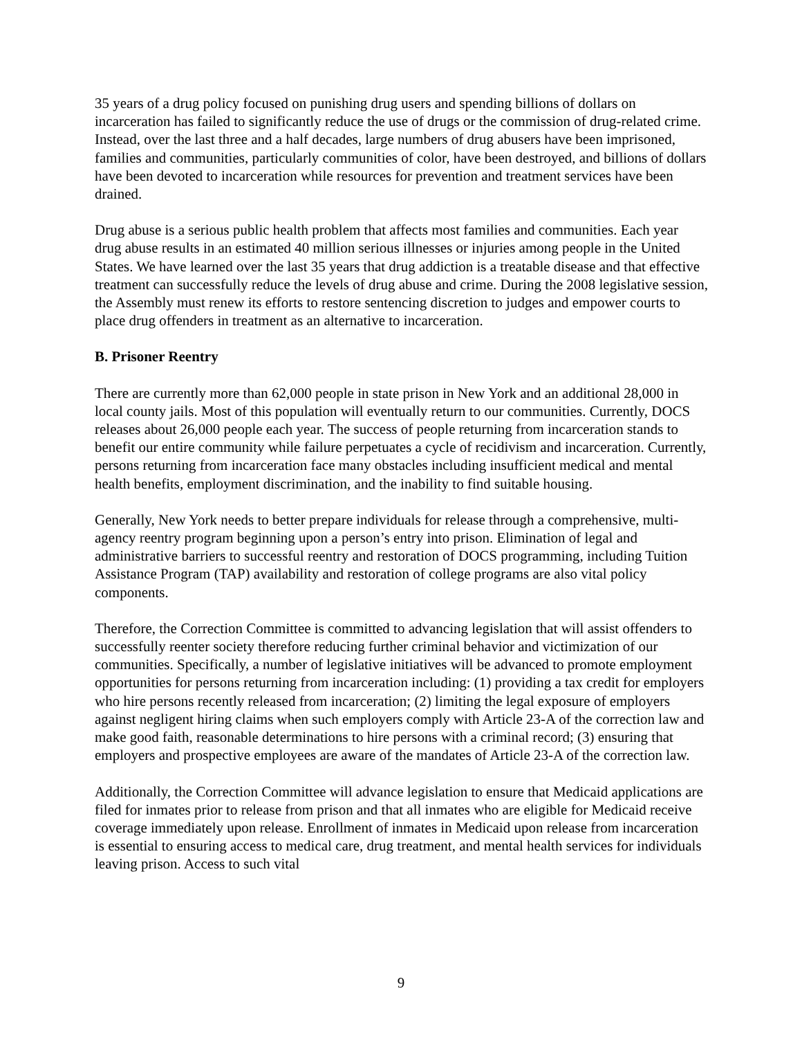35 years of a drug policy focused on punishing drug users and spending billions of dollars on incarceration has failed to significantly reduce the use of drugs or the commission of drug-related crime. Instead, over the last three and a half decades, large numbers of drug abusers have been imprisoned, families and communities, particularly communities of color, have been destroyed, and billions of dollars have been devoted to incarceration while resources for prevention and treatment services have been drained.
Drug abuse is a serious public health problem that affects most families and communities. Each year drug abuse results in an estimated 40 million serious illnesses or injuries among people in the United States. We have learned over the last 35 years that drug addiction is a treatable disease and that effective treatment can successfully reduce the levels of drug abuse and crime. During the 2008 legislative session, the Assembly must renew its efforts to restore sentencing discretion to judges and empower courts to place drug offenders in treatment as an alternative to incarceration.
B. Prisoner Reentry
There are currently more than 62,000 people in state prison in New York and an additional 28,000 in local county jails. Most of this population will eventually return to our communities. Currently, DOCS releases about 26,000 people each year. The success of people returning from incarceration stands to benefit our entire community while failure perpetuates a cycle of recidivism and incarceration. Currently, persons returning from incarceration face many obstacles including insufficient medical and mental health benefits, employment discrimination, and the inability to find suitable housing.
Generally, New York needs to better prepare individuals for release through a comprehensive, multi-agency reentry program beginning upon a person’s entry into prison. Elimination of legal and administrative barriers to successful reentry and restoration of DOCS programming, including Tuition Assistance Program (TAP) availability and restoration of college programs are also vital policy components.
Therefore, the Correction Committee is committed to advancing legislation that will assist offenders to successfully reenter society therefore reducing further criminal behavior and victimization of our communities. Specifically, a number of legislative initiatives will be advanced to promote employment opportunities for persons returning from incarceration including: (1) providing a tax credit for employers who hire persons recently released from incarceration; (2) limiting the legal exposure of employers against negligent hiring claims when such employers comply with Article 23-A of the correction law and make good faith, reasonable determinations to hire persons with a criminal record; (3) ensuring that employers and prospective employees are aware of the mandates of Article 23-A of the correction law.
Additionally, the Correction Committee will advance legislation to ensure that Medicaid applications are filed for inmates prior to release from prison and that all inmates who are eligible for Medicaid receive coverage immediately upon release. Enrollment of inmates in Medicaid upon release from incarceration is essential to ensuring access to medical care, drug treatment, and mental health services for individuals leaving prison. Access to such vital
9